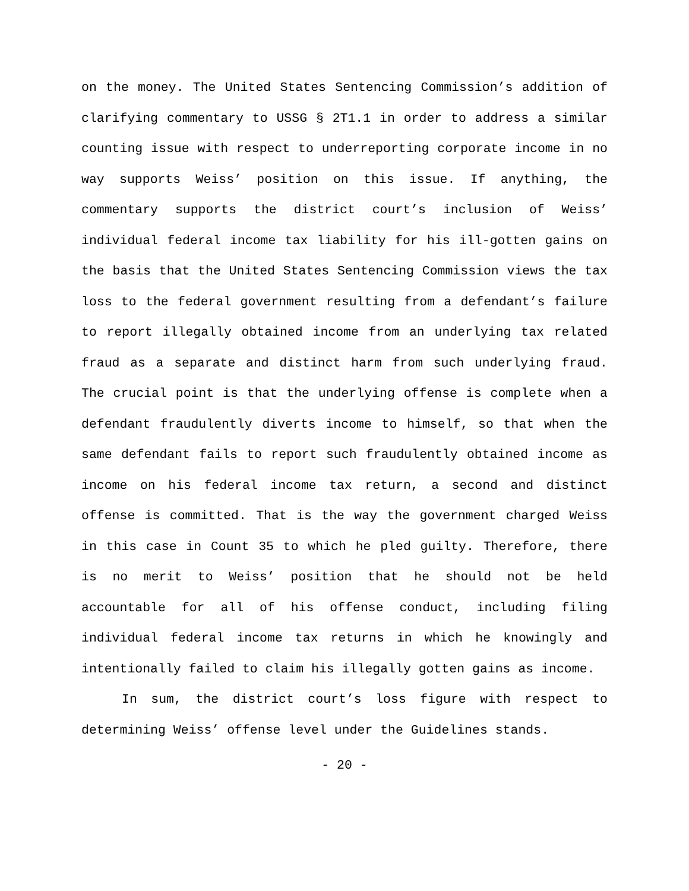on the money. The United States Sentencing Commission’s addition of clarifying commentary to USSG § 2T1.1 in order to address a similar counting issue with respect to underreporting corporate income in no way supports Weiss’ position on this issue. If anything, the commentary supports the district court’s inclusion of Weiss’ individual federal income tax liability for his ill-gotten gains on the basis that the United States Sentencing Commission views the tax loss to the federal government resulting from a defendant’s failure to report illegally obtained income from an underlying tax related fraud as a separate and distinct harm from such underlying fraud. The crucial point is that the underlying offense is complete when a defendant fraudulently diverts income to himself, so that when the same defendant fails to report such fraudulently obtained income as income on his federal income tax return, a second and distinct offense is committed. That is the way the government charged Weiss in this case in Count 35 to which he pled guilty. Therefore, there is no merit to Weiss’ position that he should not be held accountable for all of his offense conduct, including filing individual federal income tax returns in which he knowingly and intentionally failed to claim his illegally gotten gains as income.
In sum, the district court’s loss figure with respect to determining Weiss’ offense level under the Guidelines stands.
- 20 -